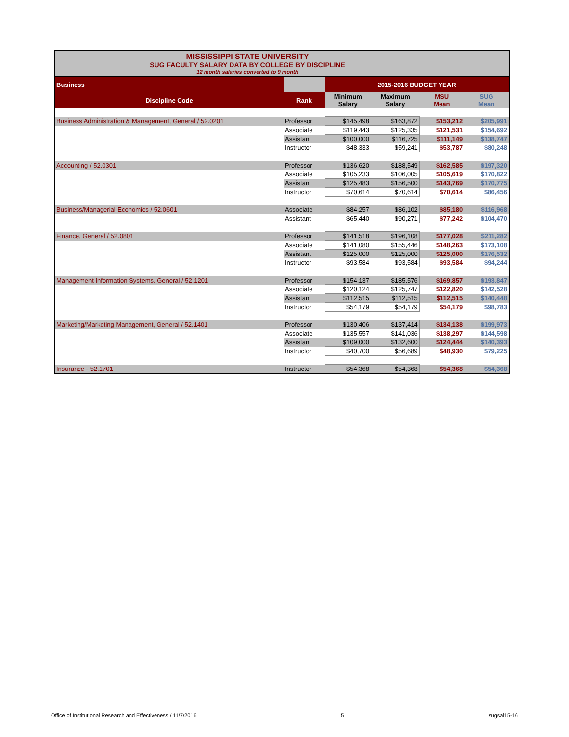MISSISSIPPI STATE UNIVERSITY
SUG FACULTY SALARY DATA BY COLLEGE BY DISCIPLINE
12 month salaries converted to 9 month
| Business | | 2015-2016 BUDGET YEAR | | | |
| --- | --- | --- | --- | --- | --- |
| Discipline Code | Rank | Minimum Salary | Maximum Salary | MSU Mean | SUG Mean |
| Business Administration & Management, General / 52.0201 | Professor | $145,498 | $163,872 | $153,212 | $205,991 |
| | Associate | $119,443 | $125,335 | $121,531 | $154,692 |
| | Assistant | $100,000 | $116,725 | $111,149 | $138,747 |
| | Instructor | $48,333 | $59,241 | $53,787 | $80,248 |
| Accounting / 52.0301 | Professor | $136,620 | $188,549 | $162,585 | $197,320 |
| | Associate | $105,233 | $106,005 | $105,619 | $170,822 |
| | Assistant | $125,483 | $156,500 | $143,769 | $170,775 |
| | Instructor | $70,614 | $70,614 | $70,614 | $86,456 |
| Business/Managerial Economics / 52.0601 | Associate | $84,257 | $86,102 | $85,180 | $116,968 |
| | Assistant | $65,440 | $90,271 | $77,242 | $104,470 |
| Finance, General / 52.0801 | Professor | $141,518 | $196,108 | $177,028 | $211,282 |
| | Associate | $141,080 | $155,446 | $148,263 | $173,108 |
| | Assistant | $125,000 | $125,000 | $125,000 | $176,532 |
| | Instructor | $93,584 | $93,584 | $93,584 | $94,244 |
| Management Information Systems, General / 52.1201 | Professor | $154,137 | $185,576 | $169,857 | $193,847 |
| | Associate | $120,124 | $125,747 | $122,820 | $142,528 |
| | Assistant | $112,515 | $112,515 | $112,515 | $140,448 |
| | Instructor | $54,179 | $54,179 | $54,179 | $98,783 |
| Marketing/Marketing Management, General / 52.1401 | Professor | $130,406 | $137,414 | $134,138 | $199,973 |
| | Associate | $135,557 | $141,036 | $138,297 | $144,598 |
| | Assistant | $109,000 | $132,600 | $124,444 | $140,393 |
| | Instructor | $40,700 | $56,689 | $48,930 | $79,225 |
| Insurance - 52.1701 | Instructor | $54,368 | $54,368 | $54,368 | $54,368 |
Office of Institutional Research and Effectiveness / 11/7/2016 5 sugsal15-16